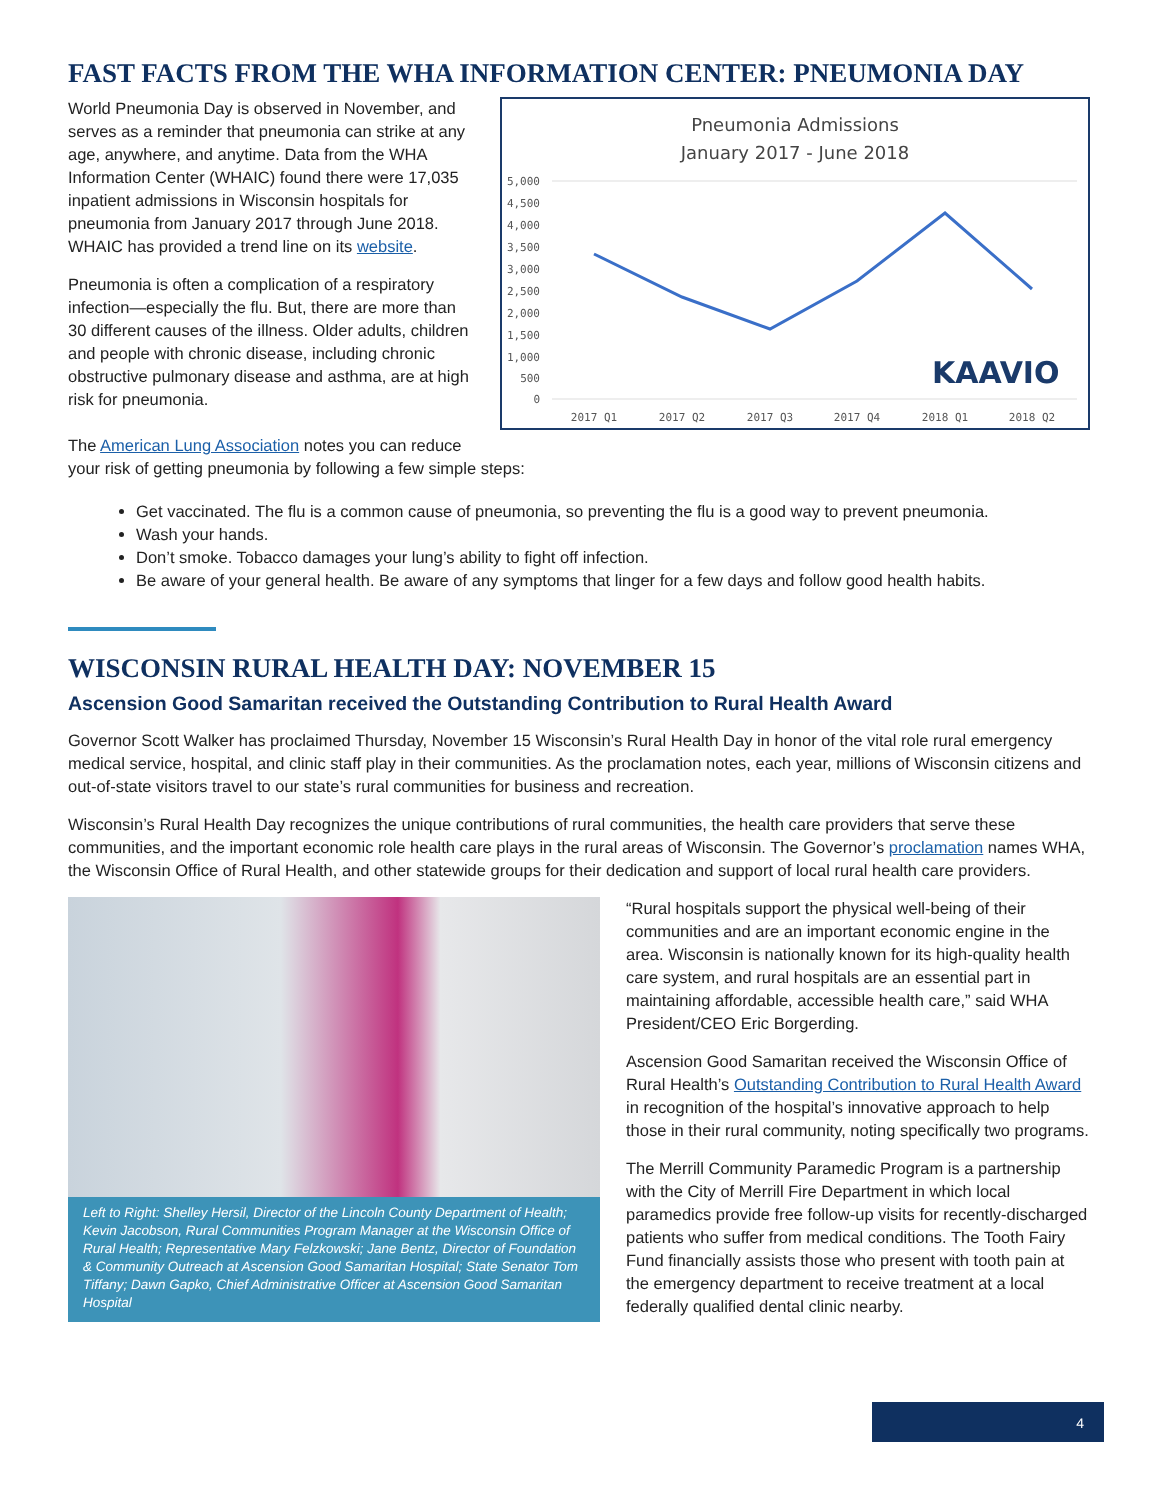FAST FACTS FROM THE WHA INFORMATION CENTER: PNEUMONIA DAY
World Pneumonia Day is observed in November, and serves as a reminder that pneumonia can strike at any age, anywhere, and anytime. Data from the WHA Information Center (WHAIC) found there were 17,035 inpatient admissions in Wisconsin hospitals for pneumonia from January 2017 through June 2018. WHAIC has provided a trend line on its website.
Pneumonia is often a complication of a respiratory infection—especially the flu. But, there are more than 30 different causes of the illness. Older adults, children and people with chronic disease, including chronic obstructive pulmonary disease and asthma, are at high risk for pneumonia.
Pneumonia Admissions
January 2017 - June 2018
5,000
4,500
4,000
3,500
3,000
2,500
2,000
1,500
1,000
500
0
2017 Q1
2017 Q2
2017 Q3
2017 Q4
2018 Q1
2018 Q2
KAAVIO
The American Lung Association notes you can reduce
your risk of getting pneumonia by following a few simple steps:
Get vaccinated. The flu is a common cause of pneumonia, so preventing the flu is a good way to prevent pneumonia.
Wash your hands.
Don’t smoke. Tobacco damages your lung’s ability to fight off infection.
Be aware of your general health. Be aware of any symptoms that linger for a few days and follow good health habits.
WISCONSIN RURAL HEALTH DAY: NOVEMBER 15
Ascension Good Samaritan received the Outstanding Contribution to Rural Health Award
Governor Scott Walker has proclaimed Thursday, November 15 Wisconsin’s Rural Health Day in honor of the vital role rural emergency medical service, hospital, and clinic staff play in their communities. As the proclamation notes, each year, millions of Wisconsin citizens and out-of-state visitors travel to our state’s rural communities for business and recreation.
Wisconsin’s Rural Health Day recognizes the unique contributions of rural communities, the health care providers that serve these communities, and the important economic role health care plays in the rural areas of Wisconsin. The Governor’s proclamation names WHA, the Wisconsin Office of Rural Health, and other statewide groups for their dedication and support of local rural health care providers.
Left to Right: Shelley Hersil, Director of the Lincoln County Department of Health; Kevin Jacobson, Rural Communities Program Manager at the Wisconsin Office of Rural Health; Representative Mary Felzkowski; Jane Bentz, Director of Foundation & Community Outreach at Ascension Good Samaritan Hospital; State Senator Tom Tiffany; Dawn Gapko, Chief Administrative Officer at Ascension Good Samaritan Hospital
“Rural hospitals support the physical well-being of their communities and are an important economic engine in the area. Wisconsin is nationally known for its high-quality health care system, and rural hospitals are an essential part in maintaining affordable, accessible health care,” said WHA President/CEO Eric Borgerding.
Ascension Good Samaritan received the Wisconsin Office of Rural Health’s Outstanding Contribution to Rural Health Award in recognition of the hospital’s innovative approach to help those in their rural community, noting specifically two programs.
The Merrill Community Paramedic Program is a partnership with the City of Merrill Fire Department in which local paramedics provide free follow-up visits for recently-discharged patients who suffer from medical conditions. The Tooth Fairy Fund financially assists those who present with tooth pain at the emergency department to receive treatment at a local federally qualified dental clinic nearby.
4